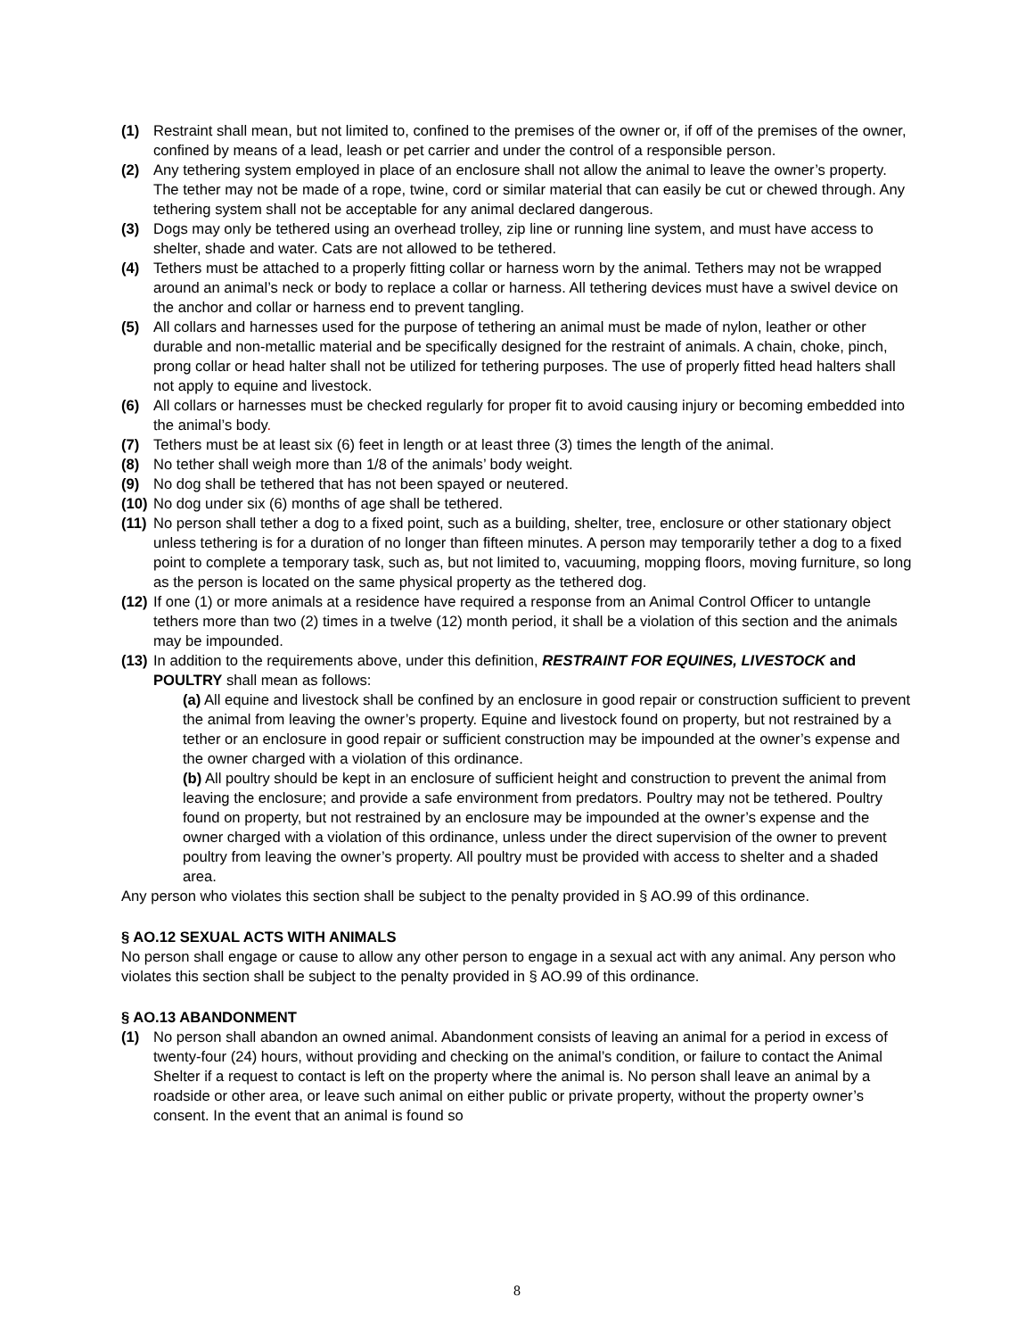(1) Restraint shall mean, but not limited to, confined to the premises of the owner or, if off of the premises of the owner, confined by means of a lead, leash or pet carrier and under the control of a responsible person.
(2) Any tethering system employed in place of an enclosure shall not allow the animal to leave the owner’s property. The tether may not be made of a rope, twine, cord or similar material that can easily be cut or chewed through. Any tethering system shall not be acceptable for any animal declared dangerous.
(3) Dogs may only be tethered using an overhead trolley, zip line or running line system, and must have access to shelter, shade and water. Cats are not allowed to be tethered.
(4) Tethers must be attached to a properly fitting collar or harness worn by the animal. Tethers may not be wrapped around an animal’s neck or body to replace a collar or harness. All tethering devices must have a swivel device on the anchor and collar or harness end to prevent tangling.
(5) All collars and harnesses used for the purpose of tethering an animal must be made of nylon, leather or other durable and non-metallic material and be specifically designed for the restraint of animals. A chain, choke, pinch, prong collar or head halter shall not be utilized for tethering purposes. The use of properly fitted head halters shall not apply to equine and livestock.
(6) All collars or harnesses must be checked regularly for proper fit to avoid causing injury or becoming embedded into the animal’s body.
(7) Tethers must be at least six (6) feet in length or at least three (3) times the length of the animal.
(8) No tether shall weigh more than 1/8 of the animals’ body weight.
(9) No dog shall be tethered that has not been spayed or neutered.
(10) No dog under six (6) months of age shall be tethered.
(11) No person shall tether a dog to a fixed point, such as a building, shelter, tree, enclosure or other stationary object unless tethering is for a duration of no longer than fifteen minutes. A person may temporarily tether a dog to a fixed point to complete a temporary task, such as, but not limited to, vacuuming, mopping floors, moving furniture, so long as the person is located on the same physical property as the tethered dog.
(12) If one (1) or more animals at a residence have required a response from an Animal Control Officer to untangle tethers more than two (2) times in a twelve (12) month period, it shall be a violation of this section and the animals may be impounded.
(13) In addition to the requirements above, under this definition, RESTRAINT FOR EQUINES, LIVESTOCK and POULTRY shall mean as follows:
(a) All equine and livestock shall be confined by an enclosure in good repair or construction sufficient to prevent the animal from leaving the owner’s property. Equine and livestock found on property, but not restrained by a tether or an enclosure in good repair or sufficient construction may be impounded at the owner’s expense and the owner charged with a violation of this ordinance.
(b) All poultry should be kept in an enclosure of sufficient height and construction to prevent the animal from leaving the enclosure; and provide a safe environment from predators. Poultry may not be tethered. Poultry found on property, but not restrained by an enclosure may be impounded at the owner’s expense and the owner charged with a violation of this ordinance, unless under the direct supervision of the owner to prevent poultry from leaving the owner’s property. All poultry must be provided with access to shelter and a shaded area.
Any person who violates this section shall be subject to the penalty provided in § AO.99 of this ordinance.
§ AO.12 SEXUAL ACTS WITH ANIMALS
No person shall engage or cause to allow any other person to engage in a sexual act with any animal. Any person who violates this section shall be subject to the penalty provided in § AO.99 of this ordinance.
§ AO.13 ABANDONMENT
(1) No person shall abandon an owned animal. Abandonment consists of leaving an animal for a period in excess of twenty-four (24) hours, without providing and checking on the animal’s condition, or failure to contact the Animal Shelter if a request to contact is left on the property where the animal is. No person shall leave an animal by a roadside or other area, or leave such animal on either public or private property, without the property owner’s consent. In the event that an animal is found so
8